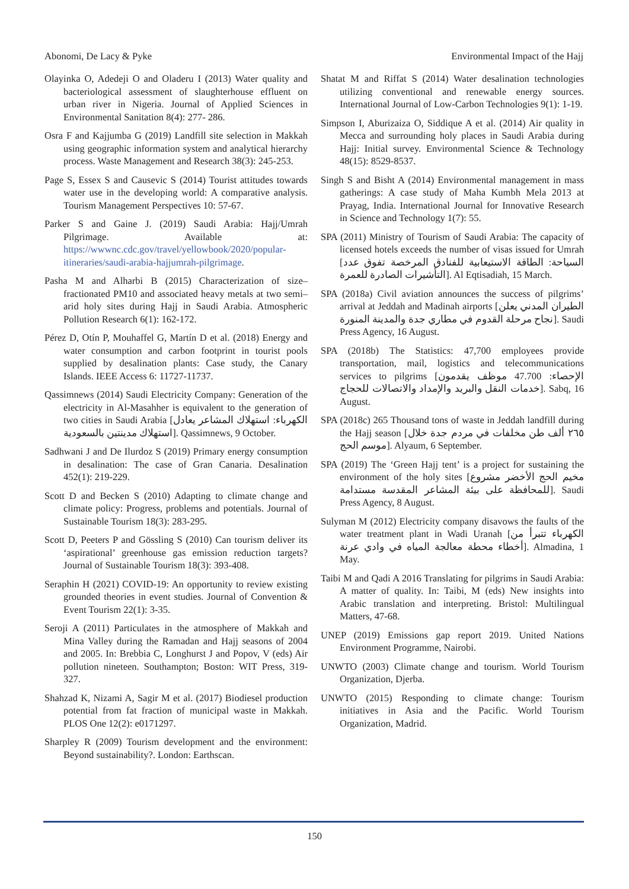Abonomi, De Lacy & Pyke Environmental Impact of the Hajj
Olayinka O, Adedeji O and Oladeru I (2013) Water quality and bacteriological assessment of slaughterhouse effluent on urban river in Nigeria. Journal of Applied Sciences in Environmental Sanitation 8(4): 277- 286.
Osra F and Kajjumba G (2019) Landfill site selection in Makkah using geographic information system and analytical hierarchy process. Waste Management and Research 38(3): 245-253.
Page S, Essex S and Causevic S (2014) Tourist attitudes towards water use in the developing world: A comparative analysis. Tourism Management Perspectives 10: 57-67.
Parker S and Gaine J. (2019) Saudi Arabia: Hajj/Umrah Pilgrimage. Available at: https://wwwnc.cdc.gov/travel/yellowbook/2020/popular-itineraries/saudi-arabia-hajjumrah-pilgrimage.
Pasha M and Alharbi B (2015) Characterization of size–fractionated PM10 and associated heavy metals at two semi–arid holy sites during Hajj in Saudi Arabia. Atmospheric Pollution Research 6(1): 162-172.
Pérez D, Otín P, Mouhaffel G, Martín D et al. (2018) Energy and water consumption and carbon footprint in tourist pools supplied by desalination plants: Case study, the Canary Islands. IEEE Access 6: 11727-11737.
Qassimnews (2014) Saudi Electricity Company: Generation of the electricity in Al-Masahher is equivalent to the generation of two cities in Saudi Arabia [الكهرباء: استهلاك المشاعر يعادل استهلاك مدينتين بالسعودية]. Qassimnews, 9 October.
Sadhwani J and De Ilurdoz S (2019) Primary energy consumption in desalination: The case of Gran Canaria. Desalination 452(1): 219-229.
Scott D and Becken S (2010) Adapting to climate change and climate policy: Progress, problems and potentials. Journal of Sustainable Tourism 18(3): 283-295.
Scott D, Peeters P and Gössling S (2010) Can tourism deliver its ‘aspirational’ greenhouse gas emission reduction targets? Journal of Sustainable Tourism 18(3): 393-408.
Seraphin H (2021) COVID-19: An opportunity to review existing grounded theories in event studies. Journal of Convention & Event Tourism 22(1): 3-35.
Seroji A (2011) Particulates in the atmosphere of Makkah and Mina Valley during the Ramadan and Hajj seasons of 2004 and 2005. In: Brebbia C, Longhurst J and Popov, V (eds) Air pollution nineteen. Southampton; Boston: WIT Press, 319-327.
Shahzad K, Nizami A, Sagir M et al. (2017) Biodiesel production potential from fat fraction of municipal waste in Makkah. PLOS One 12(2): e0171297.
Sharpley R (2009) Tourism development and the environment: Beyond sustainability?. London: Earthscan.
Shatat M and Riffat S (2014) Water desalination technologies utilizing conventional and renewable energy sources. International Journal of Low-Carbon Technologies 9(1): 1-19.
Simpson I, Aburizaiza O, Siddique A et al. (2014) Air quality in Mecca and surrounding holy places in Saudi Arabia during Hajj: Initial survey. Environmental Science & Technology 48(15): 8529-8537.
Singh S and Bisht A (2014) Environmental management in mass gatherings: A case study of Maha Kumbh Mela 2013 at Prayag, India. International Journal for Innovative Research in Science and Technology 1(7): 55.
SPA (2011) Ministry of Tourism of Saudi Arabia: The capacity of licensed hotels exceeds the number of visas issued for Umrah [السياحة: الطاقة الاستيعابية للفنادق المرخصة تفوق عدد التأشيرات الصادرة للعمرة]. Al Eqtisadiah, 15 March.
SPA (2018a) Civil aviation announces the success of pilgrims’ arrival at Jeddah and Madinah airports [الطيران المدني يعلن نجاح مرحلة القدوم في مطاري جدة والمدينة المنورة]. Saudi Press Agency, 16 August.
SPA (2018b) The Statistics: 47,700 employees provide transportation, mail, logistics and telecommunications services to pilgrims [الإحصاء: 47.700 موظف يقدمون خدمات النقل والبريد والإمداد والاتصالات للحجاج]. Sabq, 16 August.
SPA (2018c) 265 Thousand tons of waste in Jeddah landfill during the Hajj season [٢٦٥ ألف طن مخلفات في مردم جدة خلال موسم الحج]. Alyaum, 6 September.
SPA (2019) The ‘Green Hajj tent’ is a project for sustaining the environment of the holy sites [مخيم الحج الأخضر مشروع للمحافظة على بيئة المشاعر المقدسة مستدامة]. Saudi Press Agency, 8 August.
Sulyman M (2012) Electricity company disavows the faults of the water treatment plant in Wadi Uranah [الكهرباء تتبرأ من أخطاء محطة معالجة المياه في وادي عرنة]. Almadina, 1 May.
Taibi M and Qadi A 2016 Translating for pilgrims in Saudi Arabia: A matter of quality. In: Taibi, M (eds) New insights into Arabic translation and interpreting. Bristol: Multilingual Matters, 47-68.
UNEP (2019) Emissions gap report 2019. United Nations Environment Programme, Nairobi.
UNWTO (2003) Climate change and tourism. World Tourism Organization, Djerba.
UNWTO (2015) Responding to climate change: Tourism initiatives in Asia and the Pacific. World Tourism Organization, Madrid.
150